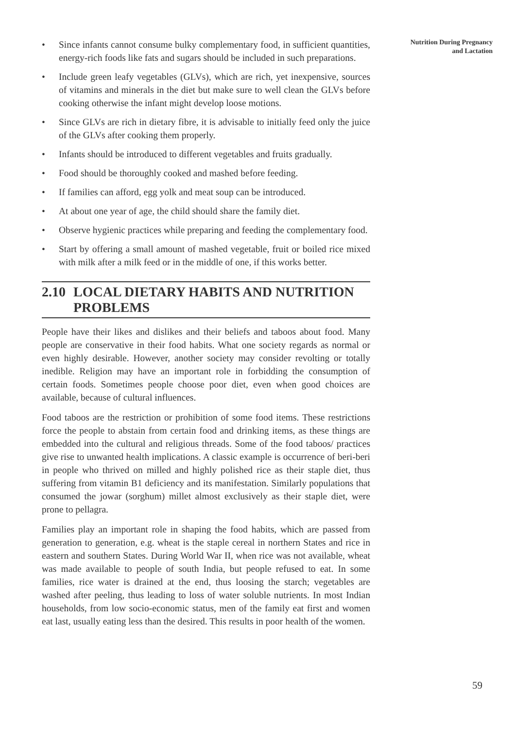• Since infants cannot consume bulky complementary food, in sufficient quantities, energy-rich foods like fats and sugars should be included in such preparations.
• Include green leafy vegetables (GLVs), which are rich, yet inexpensive, sources of vitamins and minerals in the diet but make sure to well clean the GLVs before cooking otherwise the infant might develop loose motions.
• Since GLVs are rich in dietary fibre, it is advisable to initially feed only the juice of the GLVs after cooking them properly.
• Infants should be introduced to different vegetables and fruits gradually.
• Food should be thoroughly cooked and mashed before feeding.
• If families can afford, egg yolk and meat soup can be introduced.
• At about one year of age, the child should share the family diet.
• Observe hygienic practices while preparing and feeding the complementary food.
• Start by offering a small amount of mashed vegetable, fruit or boiled rice mixed with milk after a milk feed or in the middle of one, if this works better.
2.10
LOCAL DIETARY HABITS AND NUTRITION PROBLEMS
People have their likes and dislikes and their beliefs and taboos about food. Many people are conservative in their food habits. What one society regards as normal or even highly desirable. However, another society may consider revolting or totally inedible. Religion may have an important role in forbidding the consumption of certain foods. Sometimes people choose poor diet, even when good choices are available, because of cultural influences.
Food taboos are the restriction or prohibition of some food items. These restrictions force the people to abstain from certain food and drinking items, as these things are embedded into the cultural and religious threads. Some of the food taboos/ practices give rise to unwanted health implications. A classic example is occurrence of beri-beri in people who thrived on milled and highly polished rice as their staple diet, thus suffering from vitamin B1 deficiency and its manifestation. Similarly populations that consumed the jowar (sorghum) millet almost exclusively as their staple diet, were prone to pellagra.
Families play an important role in shaping the food habits, which are passed from generation to generation, e.g. wheat is the staple cereal in northern States and rice in eastern and southern States. During World War II, when rice was not available, wheat was made available to people of south India, but people refused to eat. In some families, rice water is drained at the end, thus loosing the starch; vegetables are washed after peeling, thus leading to loss of water soluble nutrients. In most Indian households, from low socio-economic status, men of the family eat first and women eat last, usually eating less than the desired. This results in poor health of the women.
Nutrition During Pregnancy
and Lactation
59